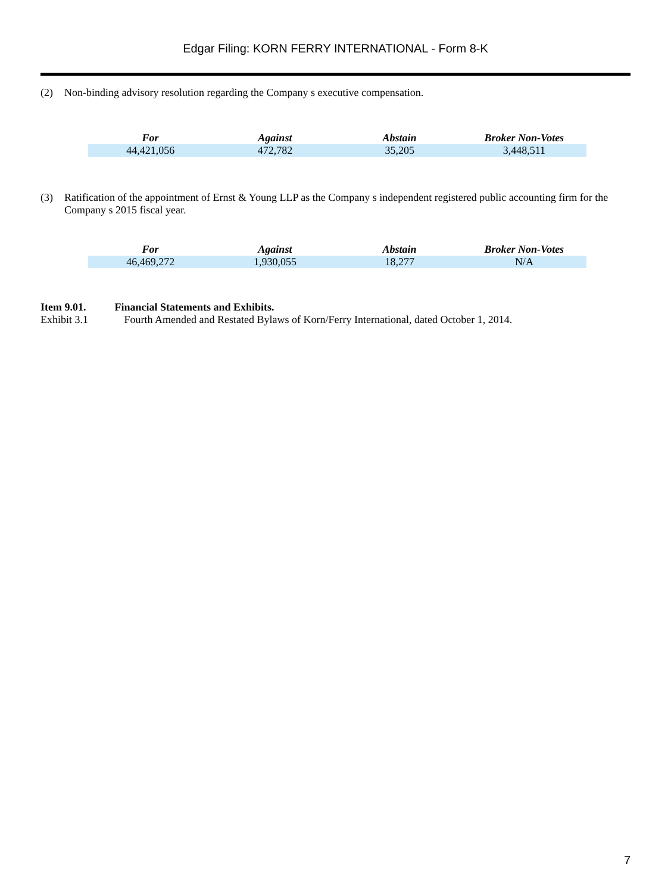Edgar Filing: KORN FERRY INTERNATIONAL - Form 8-K
(2) Non-binding advisory resolution regarding the Company s executive compensation.
| For | Against | Abstain | Broker Non-Votes |
| --- | --- | --- | --- |
| 44,421,056 | 472,782 | 35,205 | 3,448,511 |
(3) Ratification of the appointment of Ernst & Young LLP as the Company s independent registered public accounting firm for the Company s 2015 fiscal year.
| For | Against | Abstain | Broker Non-Votes |
| --- | --- | --- | --- |
| 46,469,272 | 1,930,055 | 18,277 | N/A |
Item 9.01. Financial Statements and Exhibits.
Exhibit 3.1 Fourth Amended and Restated Bylaws of Korn/Ferry International, dated October 1, 2014.
7